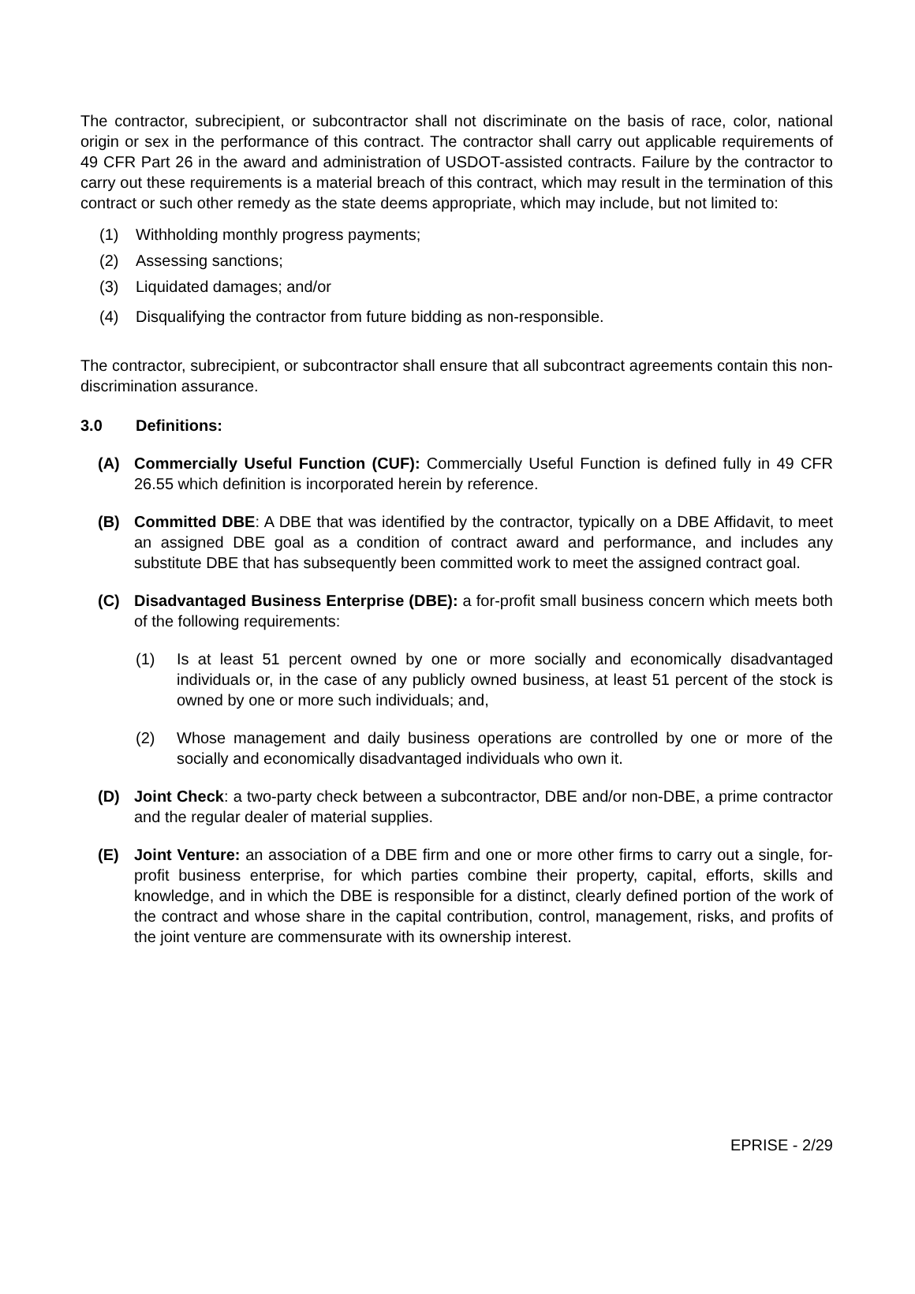The contractor, subrecipient, or subcontractor shall not discriminate on the basis of race, color, national origin or sex in the performance of this contract. The contractor shall carry out applicable requirements of 49 CFR Part 26 in the award and administration of USDOT-assisted contracts. Failure by the contractor to carry out these requirements is a material breach of this contract, which may result in the termination of this contract or such other remedy as the state deems appropriate, which may include, but not limited to:
(1) Withholding monthly progress payments;
(2) Assessing sanctions;
(3) Liquidated damages; and/or
(4) Disqualifying the contractor from future bidding as non-responsible.
The contractor, subrecipient, or subcontractor shall ensure that all subcontract agreements contain this non-discrimination assurance.
3.0 Definitions:
(A) Commercially Useful Function (CUF): Commercially Useful Function is defined fully in 49 CFR 26.55 which definition is incorporated herein by reference.
(B) Committed DBE: A DBE that was identified by the contractor, typically on a DBE Affidavit, to meet an assigned DBE goal as a condition of contract award and performance, and includes any substitute DBE that has subsequently been committed work to meet the assigned contract goal.
(C) Disadvantaged Business Enterprise (DBE): a for-profit small business concern which meets both of the following requirements:
(1) Is at least 51 percent owned by one or more socially and economically disadvantaged individuals or, in the case of any publicly owned business, at least 51 percent of the stock is owned by one or more such individuals; and,
(2) Whose management and daily business operations are controlled by one or more of the socially and economically disadvantaged individuals who own it.
(D) Joint Check: a two-party check between a subcontractor, DBE and/or non-DBE, a prime contractor and the regular dealer of material supplies.
(E) Joint Venture: an association of a DBE firm and one or more other firms to carry out a single, for-profit business enterprise, for which parties combine their property, capital, efforts, skills and knowledge, and in which the DBE is responsible for a distinct, clearly defined portion of the work of the contract and whose share in the capital contribution, control, management, risks, and profits of the joint venture are commensurate with its ownership interest.
EPRISE - 2/29